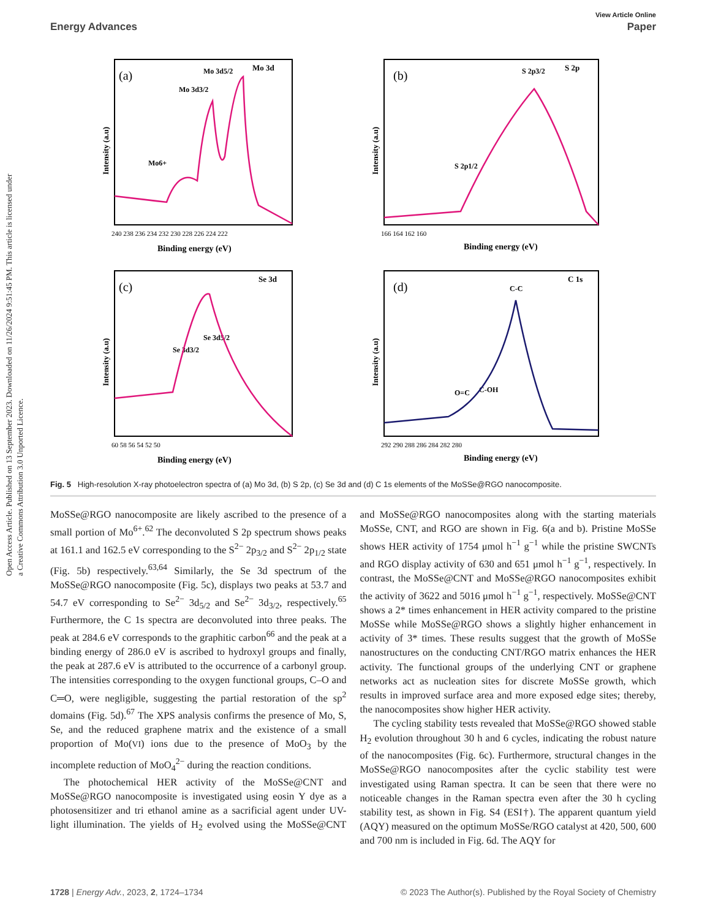Open Access Article. Published on 13 September 2023. Downloaded on 11/26/2024 9:51:45 PM. This article is licensed under a Creative Commons Attribution 3.0 Unported Licence.
View Article Online
Energy Advances Paper
(a)
Mo 3d
Mo 3d5/2
Mo 3d3/2
Mo6+
240 238 236 234 232 230 228 226 224 222
Binding energy (eV)
Intensity (a.u)
(b)
S 2p
S 2p3/2
S 2p1/2
166 164 162 160
Binding energy (eV)
Intensity (a.u)
(c)
Se 3d
Se 3d3/2
Se 3d5/2
60 58 56 54 52 50
Binding energy (eV)
Intensity (a.u)
(d)
C 1s
C-C
O=C
C-OH
292 290 288 286 284 282 280
Binding energy (eV)
Intensity (a.u)
Fig. 5 High-resolution X-ray photoelectron spectra of (a) Mo 3d, (b) S 2p, (c) Se 3d and (d) C 1s elements of the MoSSe@RGO nanocomposite.
MoSSe@RGO nanocomposite are likely ascribed to the presence of a small portion of Mo<sup>6+</sup>.<sup>62</sup> The deconvoluted S 2p spectrum shows peaks at 161.1 and 162.5 eV corresponding to the S<sup>2−</sup> 2p<sub>3/2</sub> and S<sup>2−</sup> 2p<sub>1/2</sub> state (Fig. 5b) respectively.<sup>63,64</sup> Similarly, the Se 3d spectrum of the MoSSe@RGO nanocomposite (Fig. 5c), displays two peaks at 53.7 and 54.7 eV corresponding to Se<sup>2−</sup> 3d<sub>5/2</sub> and Se<sup>2−</sup> 3d<sub>3/2</sub>, respectively.<sup>65</sup> Furthermore, the C 1s spectra are deconvoluted into three peaks. The peak at 284.6 eV corresponds to the graphitic carbon<sup>66</sup> and the peak at a binding energy of 286.0 eV is ascribed to hydroxyl groups and finally, the peak at 287.6 eV is attributed to the occurrence of a carbonyl group. The intensities corresponding to the oxygen functional groups, C–O and C═O, were negligible, suggesting the partial restoration of the sp<sup>2</sup> domains (Fig. 5d).<sup>67</sup> The XPS analysis confirms the presence of Mo, S, Se, and the reduced graphene matrix and the existence of a small proportion of Mo(VI) ions due to the presence of MoO<sub>3</sub> by the incomplete reduction of MoO<sub>4</sub><sup>2−</sup> during the reaction conditions.
The photochemical HER activity of the MoSSe@CNT and MoSSe@RGO nanocomposite is investigated using eosin Y dye as a photosensitizer and tri ethanol amine as a sacrificial agent under UV-light illumination. The yields of H<sub>2</sub> evolved using the MoSSe@CNT and MoSSe@RGO nanocomposites along with the starting materials MoSSe, CNT, and RGO are shown in Fig. 6(a and b). Pristine MoSSe shows HER activity of 1754 μmol h<sup>−1</sup> g<sup>−1</sup> while the pristine SWCNTs and RGO display activity of 630 and 651 μmol h<sup>−1</sup> g<sup>−1</sup>, respectively. In contrast, the MoSSe@CNT and MoSSe@RGO nanocomposites exhibit the activity of 3622 and 5016 μmol h<sup>−1</sup> g<sup>−1</sup>, respectively. MoSSe@CNT shows a 2* times enhancement in HER activity compared to the pristine MoSSe while MoSSe@RGO shows a slightly higher enhancement in activity of 3* times. These results suggest that the growth of MoSSe nanostructures on the conducting CNT/RGO matrix enhances the HER activity. The functional groups of the underlying CNT or graphene networks act as nucleation sites for discrete MoSSe growth, which results in improved surface area and more exposed edge sites; thereby, the nanocomposites show higher HER activity.
The cycling stability tests revealed that MoSSe@RGO showed stable H<sub>2</sub> evolution throughout 30 h and 6 cycles, indicating the robust nature of the nanocomposites (Fig. 6c). Furthermore, structural changes in the MoSSe@RGO nanocomposites after the cyclic stability test were investigated using Raman spectra. It can be seen that there were no noticeable changes in the Raman spectra even after the 30 h cycling stability test, as shown in Fig. S4 (ESI†). The apparent quantum yield (AQY) measured on the optimum MoSSe/RGO catalyst at 420, 500, 600 and 700 nm is included in Fig. 6d. The AQY for
1728 | Energy Adv., 2023, 2, 1724–1734 © 2023 The Author(s). Published by the Royal Society of Chemistry